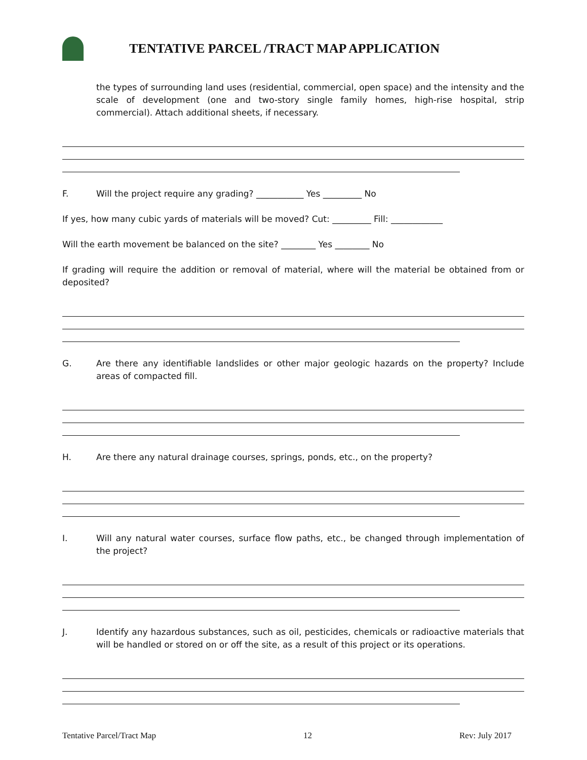TENTATIVE PARCEL /TRACT MAP APPLICATION
the types of surrounding land uses (residential, commercial, open space) and the intensity and the scale of development (one and two-story single family homes, high-rise hospital, strip commercial). Attach additional sheets, if necessary.
F. Will the project require any grading? ___________ Yes _________ No
If yes, how many cubic yards of materials will be moved? Cut: _________ Fill: ____________
Will the earth movement be balanced on the site? ________ Yes ________ No
If grading will require the addition or removal of material, where will the material be obtained from or deposited?
G. Are there any identifiable landslides or other major geologic hazards on the property? Include areas of compacted fill.
H. Are there any natural drainage courses, springs, ponds, etc., on the property?
I. Will any natural water courses, surface flow paths, etc., be changed through implementation of the project?
J. Identify any hazardous substances, such as oil, pesticides, chemicals or radioactive materials that will be handled or stored on or off the site, as a result of this project or its operations.
Tentative Parcel/Tract Map 12 Rev: July 2017